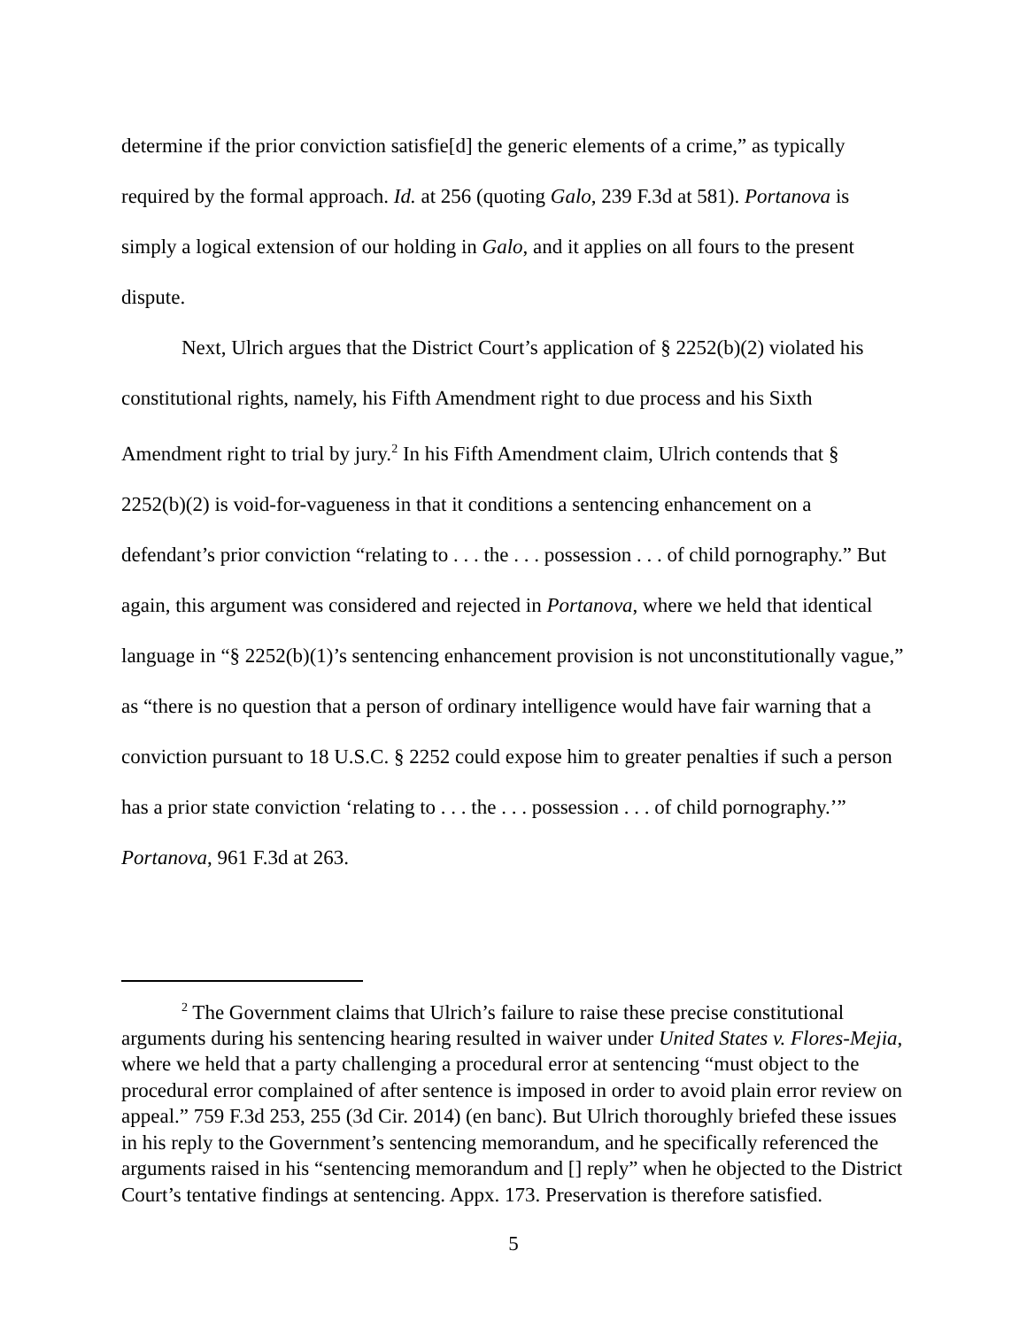determine if the prior conviction satisfie[d] the generic elements of a crime,” as typically required by the formal approach. Id. at 256 (quoting Galo, 239 F.3d at 581). Portanova is simply a logical extension of our holding in Galo, and it applies on all fours to the present dispute.
Next, Ulrich argues that the District Court’s application of § 2252(b)(2) violated his constitutional rights, namely, his Fifth Amendment right to due process and his Sixth Amendment right to trial by jury.<sup>2</sup> In his Fifth Amendment claim, Ulrich contends that § 2252(b)(2) is void-for-vagueness in that it conditions a sentencing enhancement on a defendant’s prior conviction “relating to . . . the . . . possession . . . of child pornography.” But again, this argument was considered and rejected in Portanova, where we held that identical language in “§ 2252(b)(1)’s sentencing enhancement provision is not unconstitutionally vague,” as “there is no question that a person of ordinary intelligence would have fair warning that a conviction pursuant to 18 U.S.C. § 2252 could expose him to greater penalties if such a person has a prior state conviction ‘relating to . . . the . . . possession . . . of child pornography.’” Portanova, 961 F.3d at 263.
<sup>2</sup> The Government claims that Ulrich’s failure to raise these precise constitutional arguments during his sentencing hearing resulted in waiver under United States v. Flores-Mejia, where we held that a party challenging a procedural error at sentencing “must object to the procedural error complained of after sentence is imposed in order to avoid plain error review on appeal.” 759 F.3d 253, 255 (3d Cir. 2014) (en banc). But Ulrich thoroughly briefed these issues in his reply to the Government’s sentencing memorandum, and he specifically referenced the arguments raised in his “sentencing memorandum and [] reply” when he objected to the District Court’s tentative findings at sentencing. Appx. 173. Preservation is therefore satisfied.
5